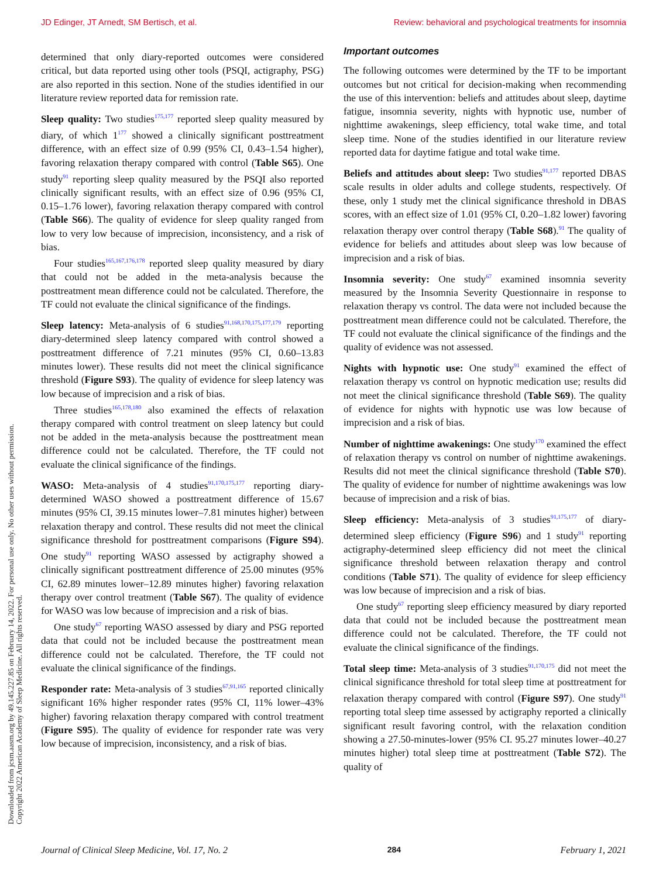JD Edinger, JT Arnedt, SM Bertisch, et al. Review: behavioral and psychological treatments for insomnia
Downloaded from jcsm.aasm.org by 49.145.227.85 on February 14, 2022. For personal use only. No other uses without permission.
Copyright 2022 American Academy of Sleep Medicine. All rights reserved.
determined that only diary-reported outcomes were considered critical, but data reported using other tools (PSQI, actigraphy, PSG) are also reported in this section. None of the studies identified in our literature review reported data for remission rate.
Sleep quality: Two studies<sup>175,177</sup> reported sleep quality measured by diary, of which 1<sup>177</sup> showed a clinically significant posttreatment difference, with an effect size of 0.99 (95% CI, 0.43–1.54 higher), favoring relaxation therapy compared with control (Table S65). One study<sup>91</sup> reporting sleep quality measured by the PSQI also reported clinically significant results, with an effect size of 0.96 (95% CI, 0.15–1.76 lower), favoring relaxation therapy compared with control (Table S66). The quality of evidence for sleep quality ranged from low to very low because of imprecision, inconsistency, and a risk of bias.
Four studies<sup>165,167,176,178</sup> reported sleep quality measured by diary that could not be added in the meta-analysis because the posttreatment mean difference could not be calculated. Therefore, the TF could not evaluate the clinical significance of the findings.
Sleep latency: Meta-analysis of 6 studies<sup>91,168,170,175,177,179</sup> reporting diary-determined sleep latency compared with control showed a posttreatment difference of 7.21 minutes (95% CI, 0.60–13.83 minutes lower). These results did not meet the clinical significance threshold (Figure S93). The quality of evidence for sleep latency was low because of imprecision and a risk of bias.
Three studies<sup>165,178,180</sup> also examined the effects of relaxation therapy compared with control treatment on sleep latency but could not be added in the meta-analysis because the posttreatment mean difference could not be calculated. Therefore, the TF could not evaluate the clinical significance of the findings.
WASO: Meta-analysis of 4 studies<sup>91,170,175,177</sup> reporting diary-determined WASO showed a posttreatment difference of 15.67 minutes (95% CI, 39.15 minutes lower–7.81 minutes higher) between relaxation therapy and control. These results did not meet the clinical significance threshold for posttreatment comparisons (Figure S94). One study<sup>91</sup> reporting WASO assessed by actigraphy showed a clinically significant posttreatment difference of 25.00 minutes (95% CI, 62.89 minutes lower–12.89 minutes higher) favoring relaxation therapy over control treatment (Table S67). The quality of evidence for WASO was low because of imprecision and a risk of bias.
One study<sup>67</sup> reporting WASO assessed by diary and PSG reported data that could not be included because the posttreatment mean difference could not be calculated. Therefore, the TF could not evaluate the clinical significance of the findings.
Responder rate: Meta-analysis of 3 studies<sup>67,91,165</sup> reported clinically significant 16% higher responder rates (95% CI, 11% lower–43% higher) favoring relaxation therapy compared with control treatment (Figure S95). The quality of evidence for responder rate was very low because of imprecision, inconsistency, and a risk of bias.
Important outcomes
The following outcomes were determined by the TF to be important outcomes but not critical for decision-making when recommending the use of this intervention: beliefs and attitudes about sleep, daytime fatigue, insomnia severity, nights with hypnotic use, number of nighttime awakenings, sleep efficiency, total wake time, and total sleep time. None of the studies identified in our literature review reported data for daytime fatigue and total wake time.
Beliefs and attitudes about sleep: Two studies<sup>91,177</sup> reported DBAS scale results in older adults and college students, respectively. Of these, only 1 study met the clinical significance threshold in DBAS scores, with an effect size of 1.01 (95% CI, 0.20–1.82 lower) favoring relaxation therapy over control therapy (Table S68).<sup>91</sup> The quality of evidence for beliefs and attitudes about sleep was low because of imprecision and a risk of bias.
Insomnia severity: One study<sup>67</sup> examined insomnia severity measured by the Insomnia Severity Questionnaire in response to relaxation therapy vs control. The data were not included because the posttreatment mean difference could not be calculated. Therefore, the TF could not evaluate the clinical significance of the findings and the quality of evidence was not assessed.
Nights with hypnotic use: One study<sup>91</sup> examined the effect of relaxation therapy vs control on hypnotic medication use; results did not meet the clinical significance threshold (Table S69). The quality of evidence for nights with hypnotic use was low because of imprecision and a risk of bias.
Number of nighttime awakenings: One study<sup>170</sup> examined the effect of relaxation therapy vs control on number of nighttime awakenings. Results did not meet the clinical significance threshold (Table S70). The quality of evidence for number of nighttime awakenings was low because of imprecision and a risk of bias.
Sleep efficiency: Meta-analysis of 3 studies<sup>91,175,177</sup> of diary-determined sleep efficiency (Figure S96) and 1 study<sup>91</sup> reporting actigraphy-determined sleep efficiency did not meet the clinical significance threshold between relaxation therapy and control conditions (Table S71). The quality of evidence for sleep efficiency was low because of imprecision and a risk of bias.
One study<sup>67</sup> reporting sleep efficiency measured by diary reported data that could not be included because the posttreatment mean difference could not be calculated. Therefore, the TF could not evaluate the clinical significance of the findings.
Total sleep time: Meta-analysis of 3 studies<sup>91,170,175</sup> did not meet the clinical significance threshold for total sleep time at posttreatment for relaxation therapy compared with control (Figure S97). One study<sup>91</sup> reporting total sleep time assessed by actigraphy reported a clinically significant result favoring control, with the relaxation condition showing a 27.50-minutes-lower (95% CI. 95.27 minutes lower–40.27 minutes higher) total sleep time at posttreatment (Table S72). The quality of
Journal of Clinical Sleep Medicine, Vol. 17, No. 2 284 February 1, 2021